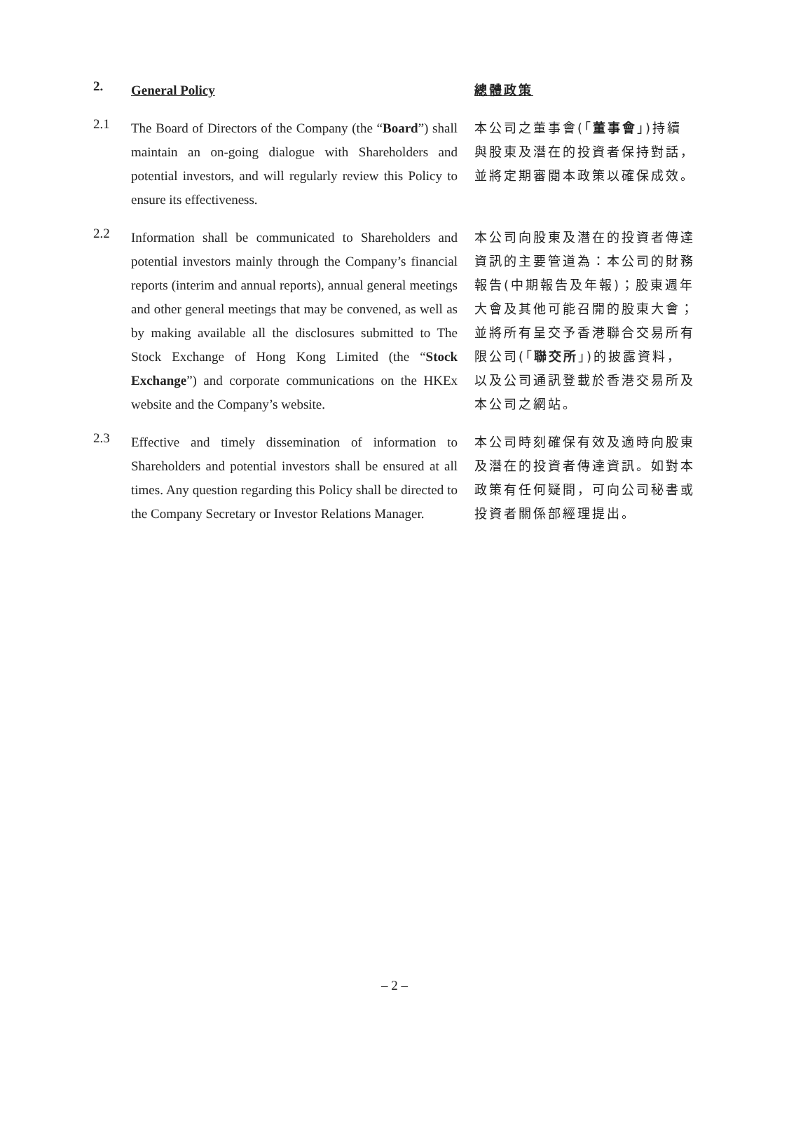2.
General Policy 總體政策
2.1
The Board of Directors of the Company (the “Board”) shall maintain an on-going dialogue with Shareholders and potential investors, and will regularly review this Policy to ensure its effectiveness.
本公司之董事會(「董事會」)持續與股東及潛在的投資者保持對話，並將定期審閱本政策以確保成效。
2.2
Information shall be communicated to Shareholders and potential investors mainly through the Company’s financial reports (interim and annual reports), annual general meetings and other general meetings that may be convened, as well as by making available all the disclosures submitted to The Stock Exchange of Hong Kong Limited (the “Stock Exchange”) and corporate communications on the HKEx website and the Company’s website.
本公司向股東及潛在的投資者傳達資訊的主要管道為：本公司的財務報告(中期報告及年報)；股東週年大會及其他可能召開的股東大會；並將所有呈交予香港聯合交易所有限公司(「聯交所」)的披露資料，以及公司通訊登載於香港交易所及本公司之網站。
2.3
Effective and timely dissemination of information to Shareholders and potential investors shall be ensured at all times. Any question regarding this Policy shall be directed to the Company Secretary or Investor Relations Manager.
本公司時刻確保有效及適時向股東及潛在的投資者傳達資訊。如對本政策有任何疑問，可向公司秘書或投資者關係部經理提出。
– 2 –